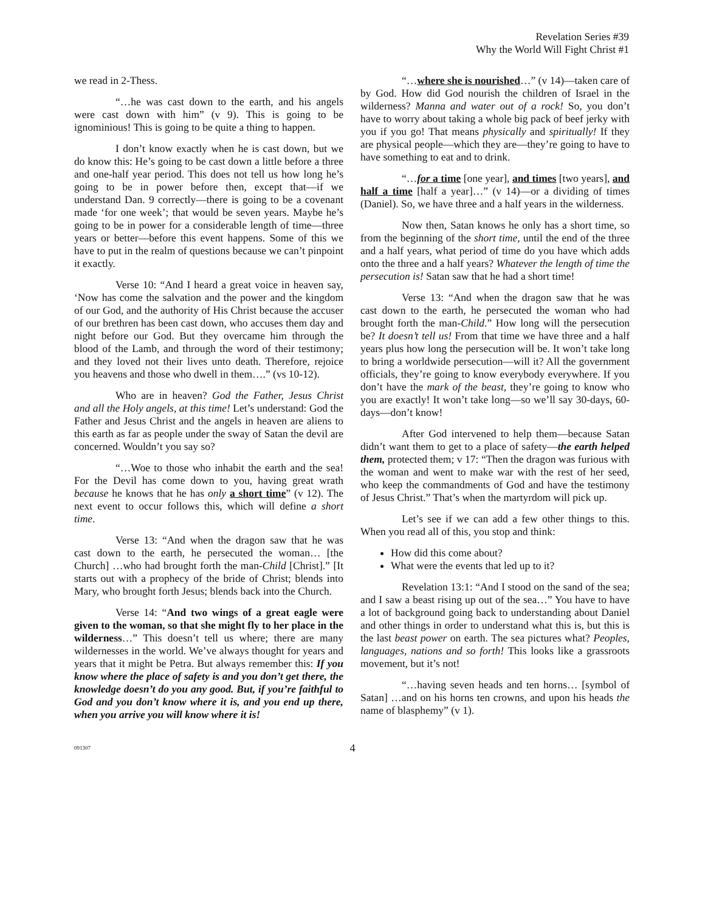Revelation Series #39
Why the World Will Fight Christ #1
we read in 2-Thess.
“…he was cast down to the earth, and his angels were cast down with him” (v 9). This is going to be ignominious! This is going to be quite a thing to happen.
I don’t know exactly when he is cast down, but we do know this: He’s going to be cast down a little before a three and one-half year period. This does not tell us how long he’s going to be in power before then, except that—if we understand Dan. 9 correctly—there is going to be a covenant made ‘for one week’; that would be seven years. Maybe he’s going to be in power for a considerable length of time—three years or better—before this event happens. Some of this we have to put in the realm of questions because we can’t pinpoint it exactly.
Verse 10: “And I heard a great voice in heaven say, ‘Now has come the salvation and the power and the kingdom of our God, and the authority of His Christ because the accuser of our brethren has been cast down, who accuses them day and night before our God. But they overcame him through the blood of the Lamb, and through the word of their testimony; and they loved not their lives unto death. Therefore, rejoice you heavens and those who dwell in them….” (vs 10-12).
Who are in heaven? God the Father, Jesus Christ and all the Holy angels, at this time! Let’s understand: God the Father and Jesus Christ and the angels in heaven are aliens to this earth as far as people under the sway of Satan the devil are concerned. Wouldn’t you say so?
“…Woe to those who inhabit the earth and the sea! For the Devil has come down to you, having great wrath because he knows that he has only a short time” (v 12). The next event to occur follows this, which will define a short time.
Verse 13: “And when the dragon saw that he was cast down to the earth, he persecuted the woman… [the Church] …who had brought forth the man-Child [Christ].” [It starts out with a prophecy of the bride of Christ; blends into Mary, who brought forth Jesus; blends back into the Church.
Verse 14: “And two wings of a great eagle were given to the woman, so that she might fly to her place in the wilderness…” This doesn’t tell us where; there are many wildernesses in the world. We’ve always thought for years and years that it might be Petra. But always remember this: If you know where the place of safety is and you don’t get there, the knowledge doesn’t do you any good. But, if you’re faithful to God and you don’t know where it is, and you end up there, when you arrive you will know where it is!
“…where she is nourished…” (v 14)—taken care of by God. How did God nourish the children of Israel in the wilderness? Manna and water out of a rock! So, you don’t have to worry about taking a whole big pack of beef jerky with you if you go! That means physically and spiritually! If they are physical people—which they are—they’re going to have to have something to eat and to drink.
“…for a time [one year], and times [two years], and half a time [half a year]…” (v 14)—or a dividing of times (Daniel). So, we have three and a half years in the wilderness.
Now then, Satan knows he only has a short time, so from the beginning of the short time, until the end of the three and a half years, what period of time do you have which adds onto the three and a half years? Whatever the length of time the persecution is! Satan saw that he had a short time!
Verse 13: “And when the dragon saw that he was cast down to the earth, he persecuted the woman who had brought forth the man-Child.” How long will the persecution be? It doesn’t tell us! From that time we have three and a half years plus how long the persecution will be. It won’t take long to bring a worldwide persecution—will it? All the government officials, they’re going to know everybody everywhere. If you don’t have the mark of the beast, they’re going to know who you are exactly! It won’t take long—so we’ll say 30-days, 60-days—don’t know!
After God intervened to help them—because Satan didn’t want them to get to a place of safety—the earth helped them, protected them; v 17: “Then the dragon was furious with the woman and went to make war with the rest of her seed, who keep the commandments of God and have the testimony of Jesus Christ.” That’s when the martyrdom will pick up.
Let’s see if we can add a few other things to this. When you read all of this, you stop and think:
How did this come about?
What were the events that led up to it?
Revelation 13:1: “And I stood on the sand of the sea; and I saw a beast rising up out of the sea…” You have to have a lot of background going back to understanding about Daniel and other things in order to understand what this is, but this is the last beast power on earth. The sea pictures what? Peoples, languages, nations and so forth! This looks like a grassroots movement, but it’s not!
“…having seven heads and ten horns… [symbol of Satan] …and on his horns ten crowns, and upon his heads the name of blasphemy” (v 1).
091307 4